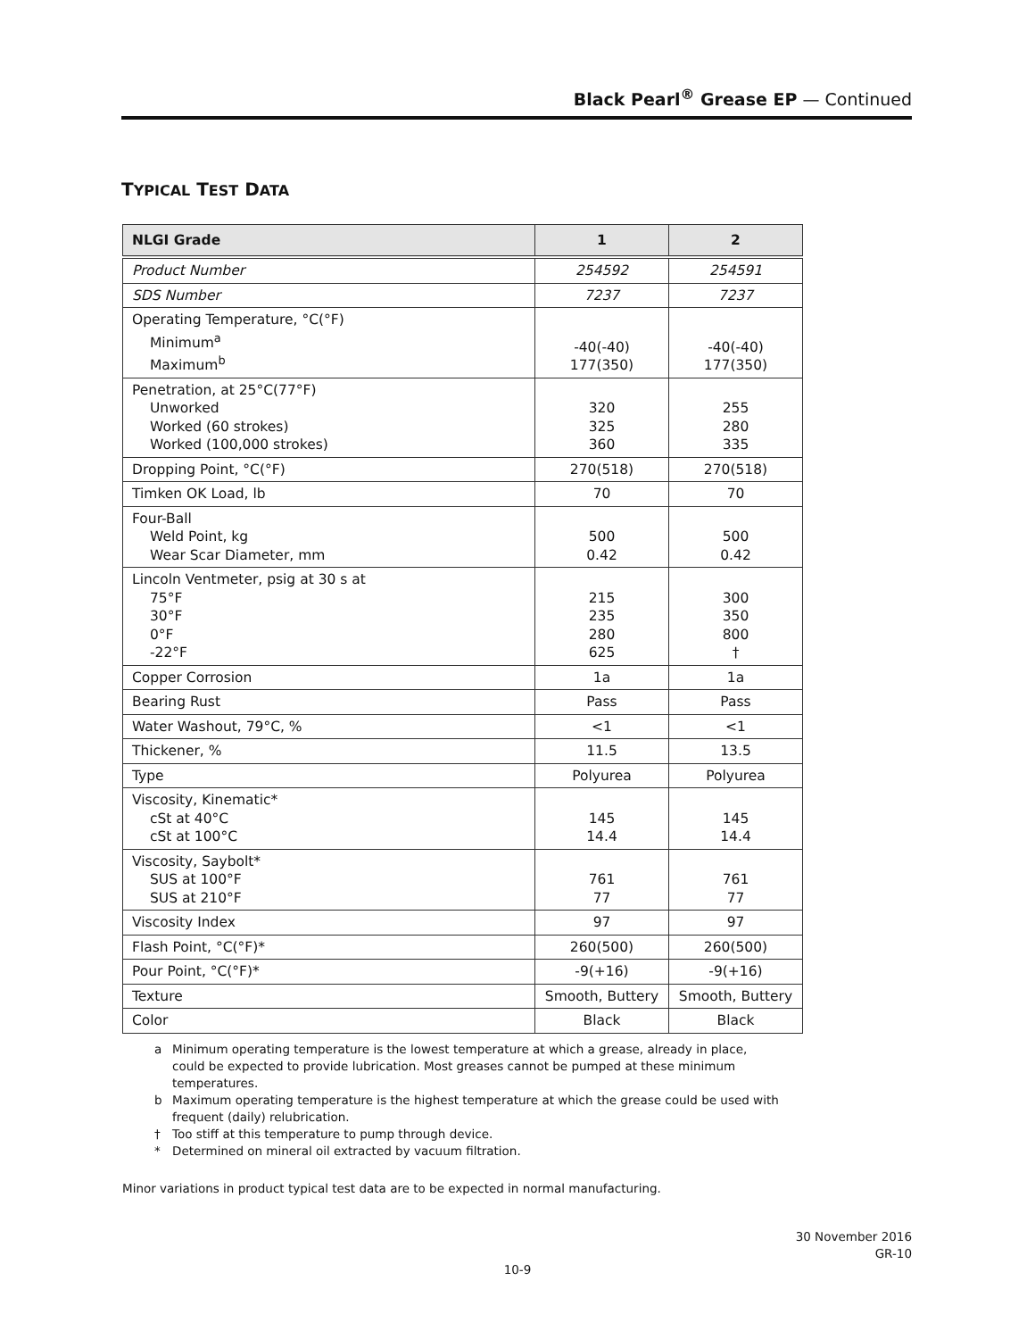Black Pearl<sup>®</sup> Grease EP — Continued
TYPICAL TEST DATA
| NLGI Grade | 1 | 2 |
| --- | --- | --- |
| Product Number | 254592 | 254591 |
| SDS Number | 7237 | 7237 |
| Operating Temperature, °C(°F) Minimum<sup>a</sup> Maximum<sup>b</sup> | -40(-40) 177(350) | -40(-40) 177(350) |
| Penetration, at 25°C(77°F) Unworked Worked (60 strokes) Worked (100,000 strokes) | 320 325 360 | 255 280 335 |
| Dropping Point, °C(°F) | 270(518) | 270(518) |
| Timken OK Load, lb | 70 | 70 |
| Four-Ball Weld Point, kg Wear Scar Diameter, mm | 500 0.42 | 500 0.42 |
| Lincoln Ventmeter, psig at 30 s at 75°F 30°F 0°F -22°F | 215 235 280 625 | 300 350 800 † |
| Copper Corrosion | 1a | 1a |
| Bearing Rust | Pass | Pass |
| Water Washout, 79°C, % | <1 | <1 |
| Thickener, % | 11.5 | 13.5 |
| Type | Polyurea | Polyurea |
| Viscosity, Kinematic* cSt at 40°C cSt at 100°C | 145 14.4 | 145 14.4 |
| Viscosity, Saybolt* SUS at 100°F SUS at 210°F | 761 77 | 761 77 |
| Viscosity Index | 97 | 97 |
| Flash Point, °C(°F)* | 260(500) | 260(500) |
| Pour Point, °C(°F)* | -9(+16) | -9(+16) |
| Texture | Smooth, Buttery | Smooth, Buttery |
| Color | Black | Black |
a Minimum operating temperature is the lowest temperature at which a grease, already in place, could be expected to provide lubrication. Most greases cannot be pumped at these minimum temperatures.
b Maximum operating temperature is the highest temperature at which the grease could be used with frequent (daily) relubrication.
† Too stiff at this temperature to pump through device.
* Determined on mineral oil extracted by vacuum filtration.
Minor variations in product typical test data are to be expected in normal manufacturing.
30 November 2016
GR-10
10-9